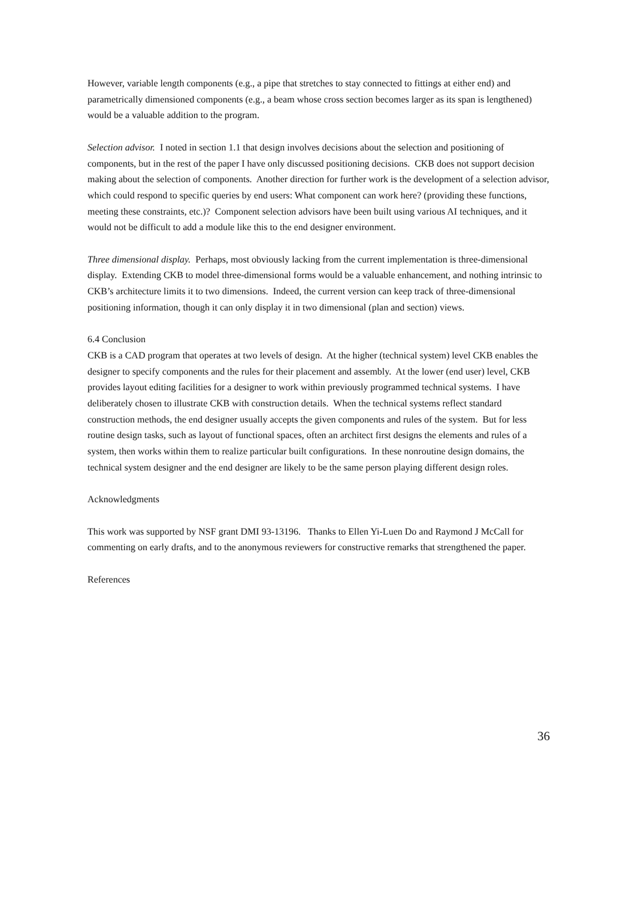However, variable length components (e.g., a pipe that stretches to stay connected to fittings at either end) and parametrically dimensioned components (e.g., a beam whose cross section becomes larger as its span is lengthened) would be a valuable addition to the program.
Selection advisor. I noted in section 1.1 that design involves decisions about the selection and positioning of components, but in the rest of the paper I have only discussed positioning decisions. CKB does not support decision making about the selection of components. Another direction for further work is the development of a selection advisor, which could respond to specific queries by end users: What component can work here? (providing these functions, meeting these constraints, etc.)? Component selection advisors have been built using various AI techniques, and it would not be difficult to add a module like this to the end designer environment.
Three dimensional display. Perhaps, most obviously lacking from the current implementation is three-dimensional display. Extending CKB to model three-dimensional forms would be a valuable enhancement, and nothing intrinsic to CKB’s architecture limits it to two dimensions. Indeed, the current version can keep track of three-dimensional positioning information, though it can only display it in two dimensional (plan and section) views.
6.4 Conclusion
CKB is a CAD program that operates at two levels of design. At the higher (technical system) level CKB enables the designer to specify components and the rules for their placement and assembly. At the lower (end user) level, CKB provides layout editing facilities for a designer to work within previously programmed technical systems. I have deliberately chosen to illustrate CKB with construction details. When the technical systems reflect standard construction methods, the end designer usually accepts the given components and rules of the system. But for less routine design tasks, such as layout of functional spaces, often an architect first designs the elements and rules of a system, then works within them to realize particular built configurations. In these nonroutine design domains, the technical system designer and the end designer are likely to be the same person playing different design roles.
Acknowledgments
This work was supported by NSF grant DMI 93-13196. Thanks to Ellen Yi-Luen Do and Raymond J McCall for commenting on early drafts, and to the anonymous reviewers for constructive remarks that strengthened the paper.
References
36